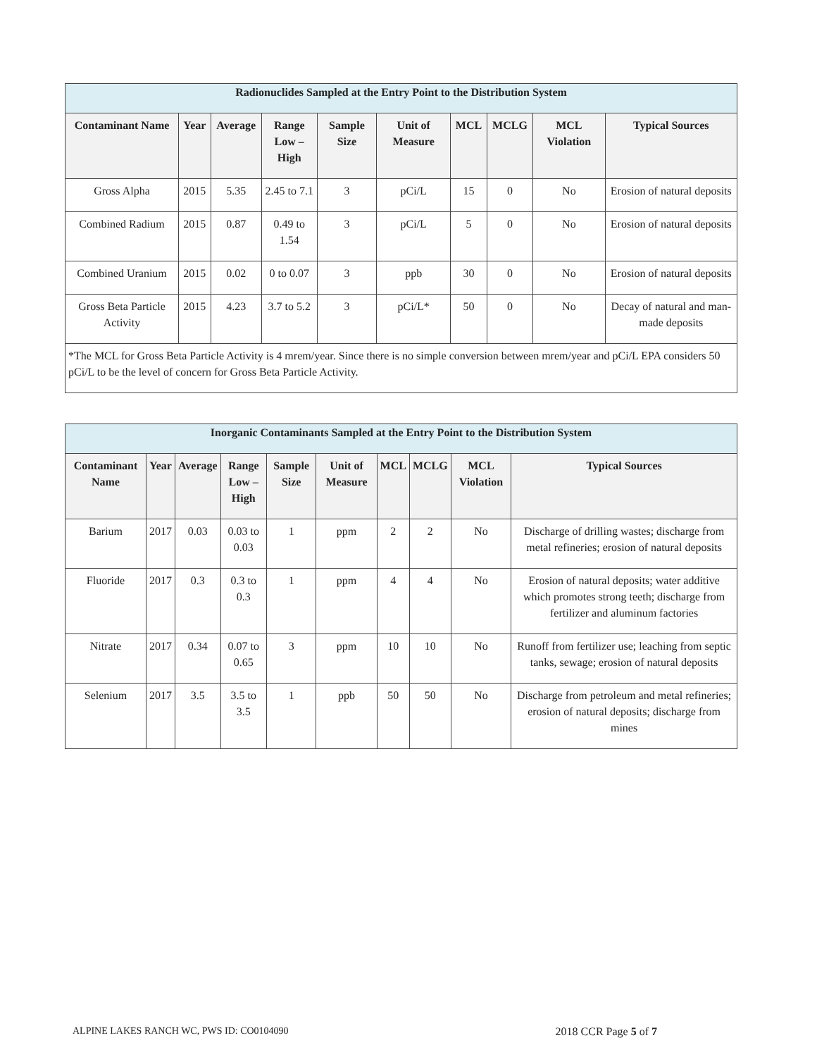| Radionuclides Sampled at the Entry Point to the Distribution System | | | | | | | | | |
| --- | --- | --- | --- | --- | --- | --- | --- | --- | --- |
| Contaminant Name | Year | Average | Range Low – High | Sample Size | Unit of Measure | MCL | MCLG | MCL Violation | Typical Sources |
| Gross Alpha | 2015 | 5.35 | 2.45 to 7.1 | 3 | pCi/L | 15 | 0 | No | Erosion of natural deposits |
| Combined Radium | 2015 | 0.87 | 0.49 to 1.54 | 3 | pCi/L | 5 | 0 | No | Erosion of natural deposits |
| Combined Uranium | 2015 | 0.02 | 0 to 0.07 | 3 | ppb | 30 | 0 | No | Erosion of natural deposits |
| Gross Beta Particle Activity | 2015 | 4.23 | 3.7 to 5.2 | 3 | pCi/L* | 50 | 0 | No | Decay of natural and man-made deposits |
| *The MCL for Gross Beta Particle Activity is 4 mrem/year. Since there is no simple conversion between mrem/year and pCi/L EPA considers 50 pCi/L to be the level of concern for Gross Beta Particle Activity. | | | | | | | | | |
| Inorganic Contaminants Sampled at the Entry Point to the Distribution System | | | | | | | | | |
| --- | --- | --- | --- | --- | --- | --- | --- | --- | --- |
| Contaminant Name | Year | Average | Range Low – High | Sample Size | Unit of Measure | MCL | MCLG | MCL Violation | Typical Sources |
| Barium | 2017 | 0.03 | 0.03 to 0.03 | 1 | ppm | 2 | 2 | No | Discharge of drilling wastes; discharge from metal refineries; erosion of natural deposits |
| Fluoride | 2017 | 0.3 | 0.3 to 0.3 | 1 | ppm | 4 | 4 | No | Erosion of natural deposits; water additive which promotes strong teeth; discharge from fertilizer and aluminum factories |
| Nitrate | 2017 | 0.34 | 0.07 to 0.65 | 3 | ppm | 10 | 10 | No | Runoff from fertilizer use; leaching from septic tanks, sewage; erosion of natural deposits |
| Selenium | 2017 | 3.5 | 3.5 to 3.5 | 1 | ppb | 50 | 50 | No | Discharge from petroleum and metal refineries; erosion of natural deposits; discharge from mines |
ALPINE LAKES RANCH WC, PWS ID: CO0104090 2018 CCR Page 5 of 7